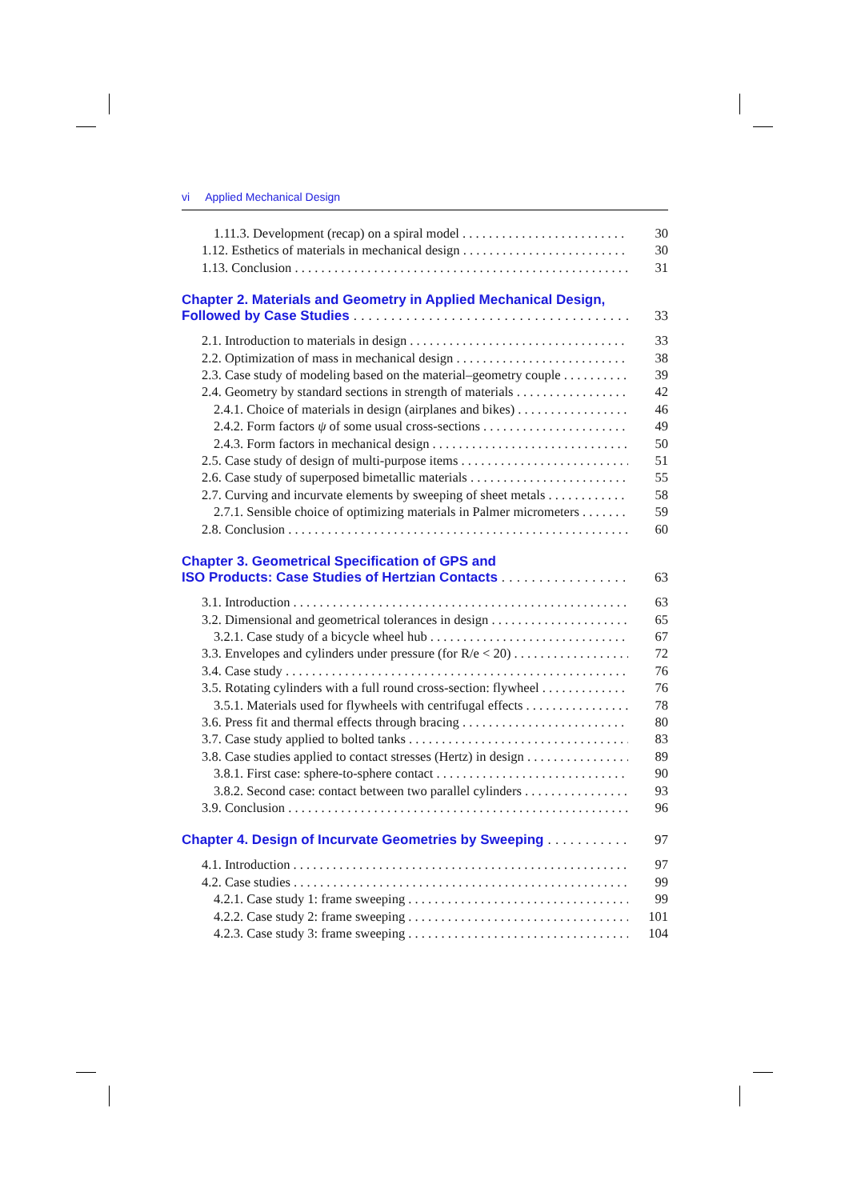vi Applied Mechanical Design
1.11.3. Development (recap) on a spiral model 30
1.12. Esthetics of materials in mechanical design 30
1.13. Conclusion 31
Chapter 2. Materials and Geometry in Applied Mechanical Design,
Followed by Case Studies 33
2.1. Introduction to materials in design 33
2.2. Optimization of mass in mechanical design 38
2.3. Case study of modeling based on the material–geometry couple 39
2.4. Geometry by standard sections in strength of materials 42
2.4.1. Choice of materials in design (airplanes and bikes) 46
2.4.2. Form factors ψ of some usual cross-sections 49
2.4.3. Form factors in mechanical design 50
2.5. Case study of design of multi-purpose items 51
2.6. Case study of superposed bimetallic materials 55
2.7. Curving and incurvate elements by sweeping of sheet metals 58
2.7.1. Sensible choice of optimizing materials in Palmer micrometers 59
2.8. Conclusion 60
Chapter 3. Geometrical Specification of GPS and
ISO Products: Case Studies of Hertzian Contacts 63
3.1. Introduction 63
3.2. Dimensional and geometrical tolerances in design 65
3.2.1. Case study of a bicycle wheel hub 67
3.3. Envelopes and cylinders under pressure (for R/e < 20) 72
3.4. Case study 76
3.5. Rotating cylinders with a full round cross-section: flywheel 76
3.5.1. Materials used for flywheels with centrifugal effects 78
3.6. Press fit and thermal effects through bracing 80
3.7. Case study applied to bolted tanks 83
3.8. Case studies applied to contact stresses (Hertz) in design 89
3.8.1. First case: sphere-to-sphere contact 90
3.8.2. Second case: contact between two parallel cylinders 93
3.9. Conclusion 96
Chapter 4. Design of Incurvate Geometries by Sweeping 97
4.1. Introduction 97
4.2. Case studies 99
4.2.1. Case study 1: frame sweeping 99
4.2.2. Case study 2: frame sweeping 101
4.2.3. Case study 3: frame sweeping 104